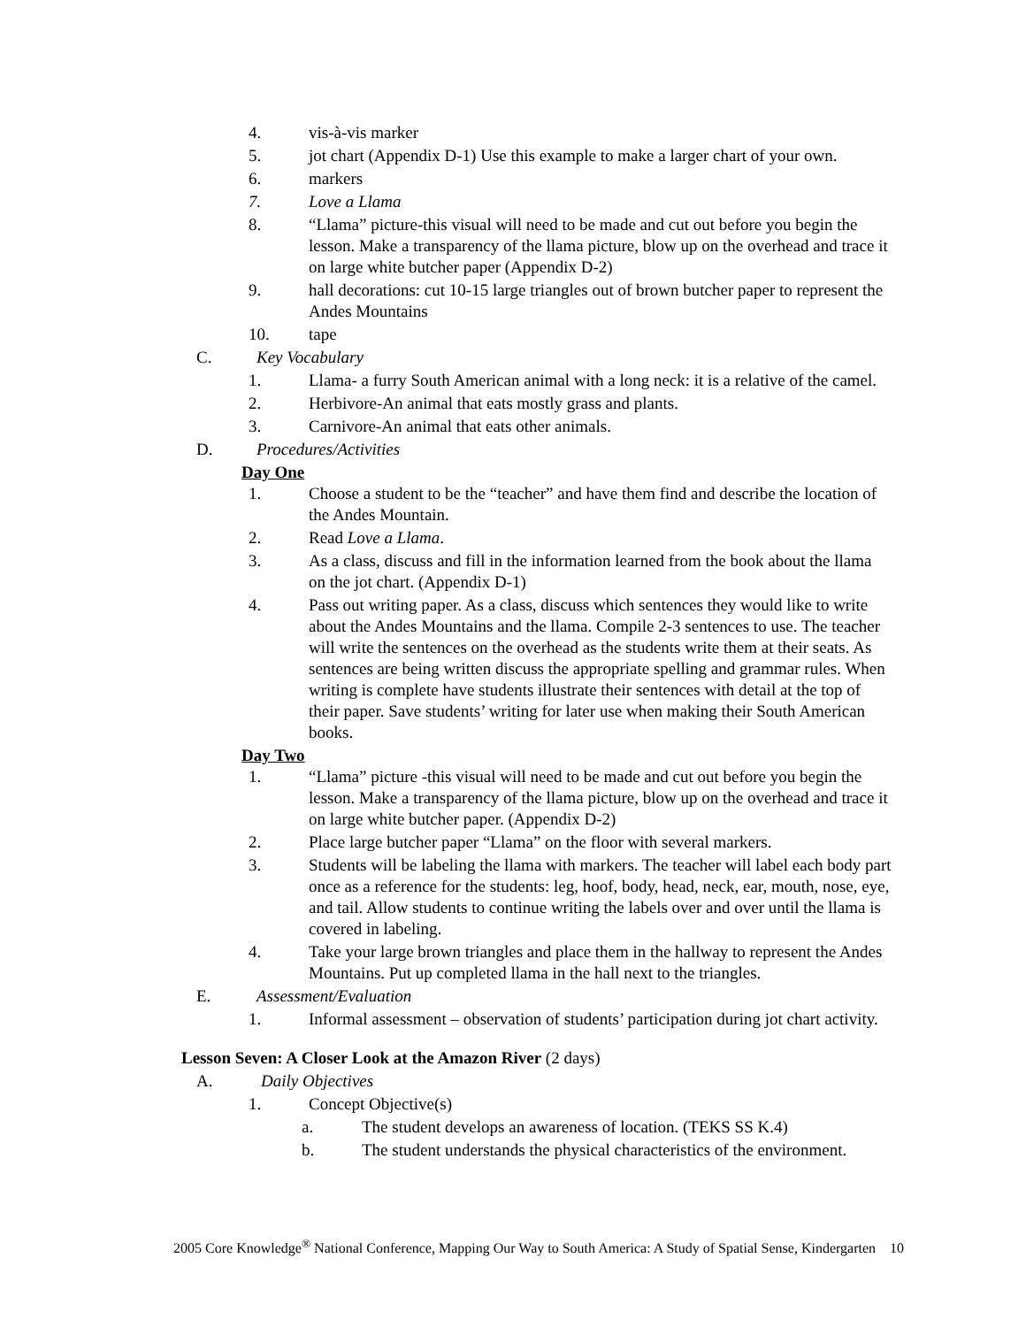4. vis-à-vis marker
5. jot chart (Appendix D-1) Use this example to make a larger chart of your own.
6. markers
7. Love a Llama
8. “Llama” picture-this visual will need to be made and cut out before you begin the lesson. Make a transparency of the llama picture, blow up on the overhead and trace it on large white butcher paper (Appendix D-2)
9. hall decorations: cut 10-15 large triangles out of brown butcher paper to represent the Andes Mountains
10. tape
C. Key Vocabulary
1. Llama- a furry South American animal with a long neck: it is a relative of the camel.
2. Herbivore-An animal that eats mostly grass and plants.
3. Carnivore-An animal that eats other animals.
D. Procedures/Activities
Day One
1. Choose a student to be the “teacher” and have them find and describe the location of the Andes Mountain.
2. Read Love a Llama.
3. As a class, discuss and fill in the information learned from the book about the llama on the jot chart. (Appendix D-1)
4. Pass out writing paper. As a class, discuss which sentences they would like to write about the Andes Mountains and the llama. Compile 2-3 sentences to use. The teacher will write the sentences on the overhead as the students write them at their seats. As sentences are being written discuss the appropriate spelling and grammar rules. When writing is complete have students illustrate their sentences with detail at the top of their paper. Save students’ writing for later use when making their South American books.
Day Two
1. “Llama” picture -this visual will need to be made and cut out before you begin the lesson. Make a transparency of the llama picture, blow up on the overhead and trace it on large white butcher paper. (Appendix D-2)
2. Place large butcher paper “Llama” on the floor with several markers.
3. Students will be labeling the llama with markers. The teacher will label each body part once as a reference for the students: leg, hoof, body, head, neck, ear, mouth, nose, eye, and tail. Allow students to continue writing the labels over and over until the llama is covered in labeling.
4. Take your large brown triangles and place them in the hallway to represent the Andes Mountains. Put up completed llama in the hall next to the triangles.
E. Assessment/Evaluation
1. Informal assessment – observation of students’ participation during jot chart activity.
Lesson Seven: A Closer Look at the Amazon River (2 days)
A. Daily Objectives
1. Concept Objective(s)
a. The student develops an awareness of location. (TEKS SS K.4)
b. The student understands the physical characteristics of the environment.
2005 Core Knowledge<sup>®</sup> National Conference, Mapping Our Way to South America: A Study of Spatial Sense, Kindergarten 10